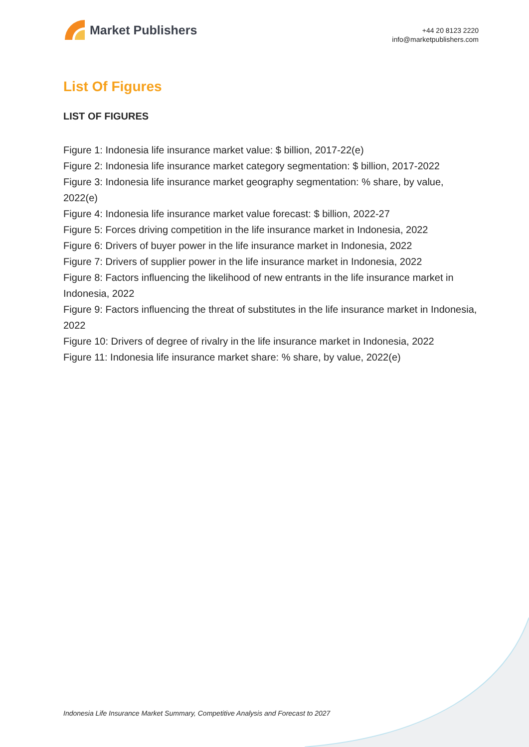Market Publishers
+44 20 8123 2220
info@marketpublishers.com
List Of Figures
LIST OF FIGURES
Figure 1: Indonesia life insurance market value: $ billion, 2017-22(e)
Figure 2: Indonesia life insurance market category segmentation: $ billion, 2017-2022
Figure 3: Indonesia life insurance market geography segmentation: % share, by value, 2022(e)
Figure 4: Indonesia life insurance market value forecast: $ billion, 2022-27
Figure 5: Forces driving competition in the life insurance market in Indonesia, 2022
Figure 6: Drivers of buyer power in the life insurance market in Indonesia, 2022
Figure 7: Drivers of supplier power in the life insurance market in Indonesia, 2022
Figure 8: Factors influencing the likelihood of new entrants in the life insurance market in Indonesia, 2022
Figure 9: Factors influencing the threat of substitutes in the life insurance market in Indonesia, 2022
Figure 10: Drivers of degree of rivalry in the life insurance market in Indonesia, 2022
Figure 11: Indonesia life insurance market share: % share, by value, 2022(e)
Indonesia Life Insurance Market Summary, Competitive Analysis and Forecast to 2027